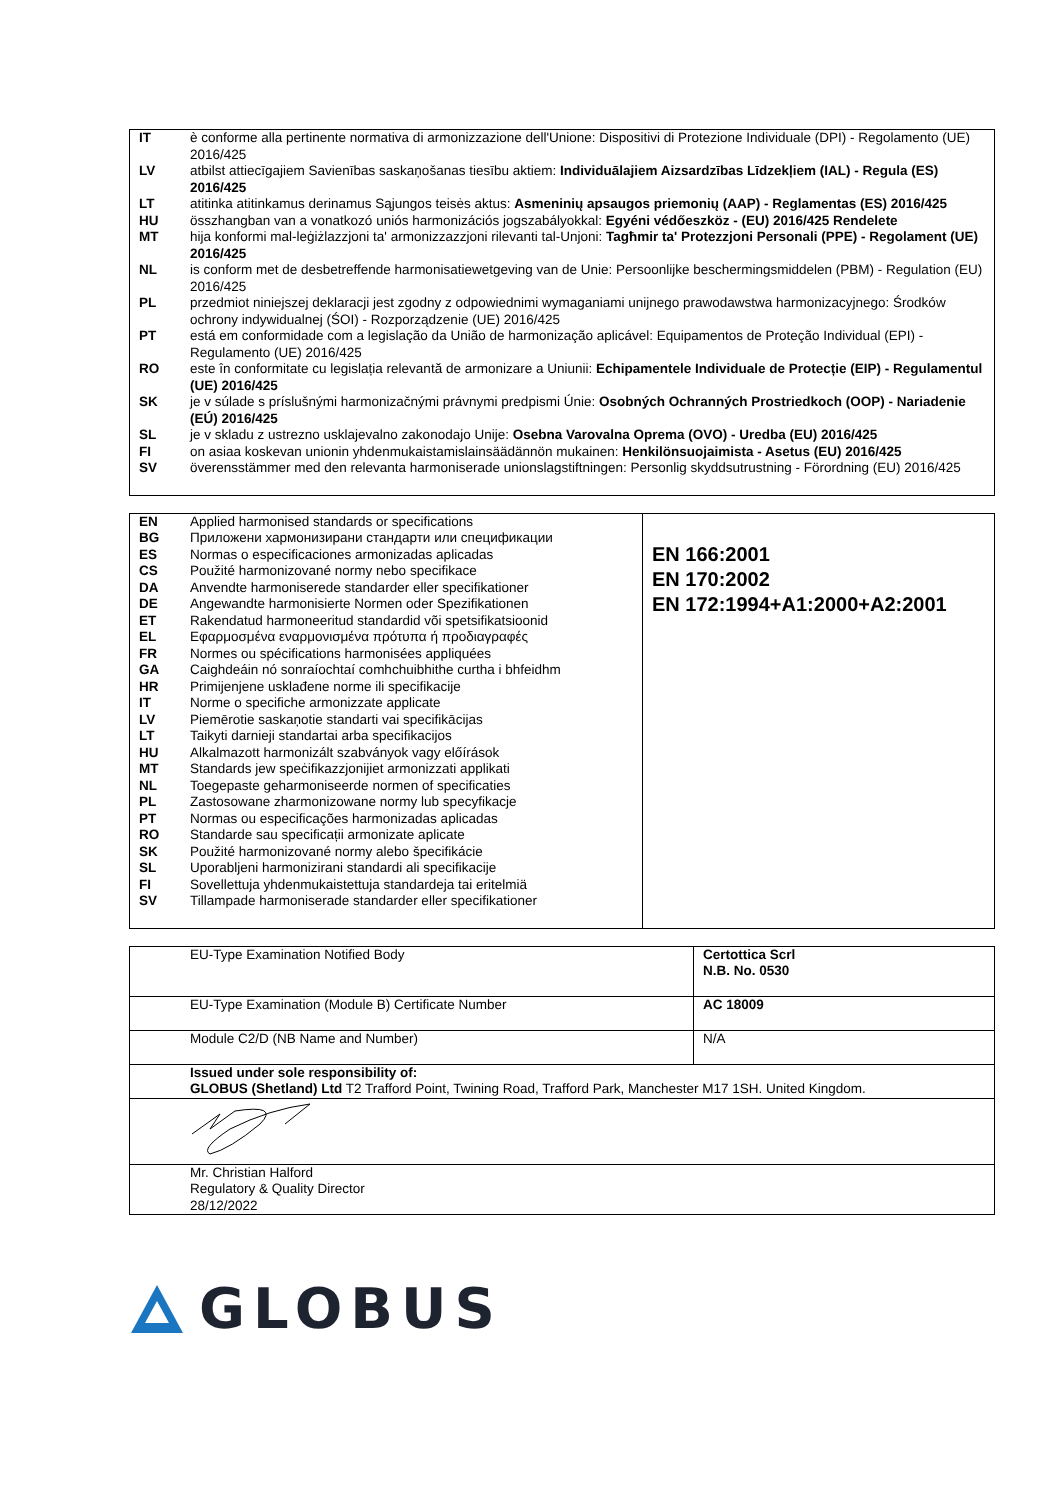| IT | è conforme alla pertinente normativa di armonizzazione dell'Unione: Dispositivi di Protezione Individuale (DPI) - Regolamento (UE) 2016/425 |
| LV | atbilst attiecīgajiem Savienības saskaņošanas tiesību aktiem: Individuālajiem Aizsardzības Līdzekļiem (IAL) - Regula (ES) 2016/425 |
| LT | atitinka atitinkamus derinamus Sąjungos teisės aktus: Asmeninių apsaugos priemonių (AAP) - Reglamentas (ES) 2016/425 |
| HU | összhangban van a vonatkozó uniós harmonizációs jogszabályokkal: Egyéni védőeszköz - (EU) 2016/425 Rendelete |
| MT | hija konformi mal-leġiżlazzjoni ta' armonizzazzjoni rilevanti tal-Unjoni: Tagħmir ta' Protezzjoni Personali (PPE) - Regolament (UE) 2016/425 |
| NL | is conform met de desbetreffende harmonisatiewetgeving van de Unie: Persoonlijke beschermingsmiddelen (PBM) - Regulation (EU) 2016/425 |
| PL | przedmiot niniejszej deklaracji jest zgodny z odpowiednimi wymaganiami unijnego prawodawstwa harmonizacyjnego: Środków ochrony indywidualnej (ŚOI) - Rozporządzenie (UE) 2016/425 |
| PT | está em conformidade com a legislação da União de harmonização aplicável: Equipamentos de Proteção Individual (EPI) - Regulamento (UE) 2016/425 |
| RO | este în conformitate cu legislația relevantă de armonizare a Uniunii: Echipamentele Individuale de Protecție (EIP) - Regulamentul (UE) 2016/425 |
| SK | je v súlade s príslušnými harmonizačnými právnymi predpismi Únie: Osobných Ochranných Prostriedkoch (OOP) - Nariadenie (EÚ) 2016/425 |
| SL | je v skladu z ustrezno usklajevalno zakonodajo Unije: Osebna Varovalna Oprema (OVO) - Uredba (EU) 2016/425 |
| FI | on asiaa koskevan unionin yhdenmukaistamislainsäädännön mukainen: Henkilönsuojaimista - Asetus (EU) 2016/425 |
| SV | överensstämmer med den relevanta harmoniserade unionslagstiftningen: Personlig skyddsutrustning - Förordning (EU) 2016/425 |
| / EN / Applied harmonised standards or specifications / / BG / Приложени хармонизирани стандарти или спецификации / / ES / Normas o especificaciones armonizadas aplicadas / / CS / Použité harmonizované normy nebo specifikace / / DA / Anvendte harmoniserede standarder eller specifikationer / / DE / Angewandte harmonisierte Normen oder Spezifikationen / / ET / Rakendatud harmoneeritud standardid või spetsifikatsioonid / / EL / Εφαρμοσμένα εναρμονισμένα πρότυπα ή προδιαγραφές / / FR / Normes ou spécifications harmonisées appliquées / / GA / Caighdeáin nó sonraíochtaí comhchuibhithe curtha i bhfeidhm / / HR / Primijenjene usklađene norme ili specifikacije / / IT / Norme o specifiche armonizzate applicate / / LV / Piemērotie saskaņotie standarti vai specifikācijas / / LT / Taikyti darnieji standartai arba specifikacijos / / HU / Alkalmazott harmonizált szabványok vagy előírások / / MT / Standards jew speċifikazzjonijiet armonizzati applikati / / NL / Toegepaste geharmoniseerde normen of specificaties / / PL / Zastosowane zharmonizowane normy lub specyfikacje / / PT / Normas ou especificações harmonizadas aplicadas / / RO / Standarde sau specificații armonizate aplicate / / SK / Použité harmonizované normy alebo špecifikácie / / SL / Uporabljeni harmonizirani standardi ali specifikacije / / FI / Sovellettuja yhdenmukaistettuja standardeja tai eritelmiä / / SV / Tillampade harmoniserade standarder eller specifikationer / | EN 166:2001 EN 170:2002 EN 172:1994+A1:2000+A2:2001 |
| EU-Type Examination Notified Body | Certottica Scrl N.B. No. 0530 |
| EU-Type Examination (Module B) Certificate Number | AC 18009 |
| Module C2/D (NB Name and Number) | N/A |
| Issued under sole responsibility of: GLOBUS (Shetland) Ltd T2 Trafford Point, Twining Road, Trafford Park, Manchester M17 1SH. United Kingdom. | |
| Mr. Christian Halford Regulatory & Quality Director 28/12/2022 | |
GLOBUS